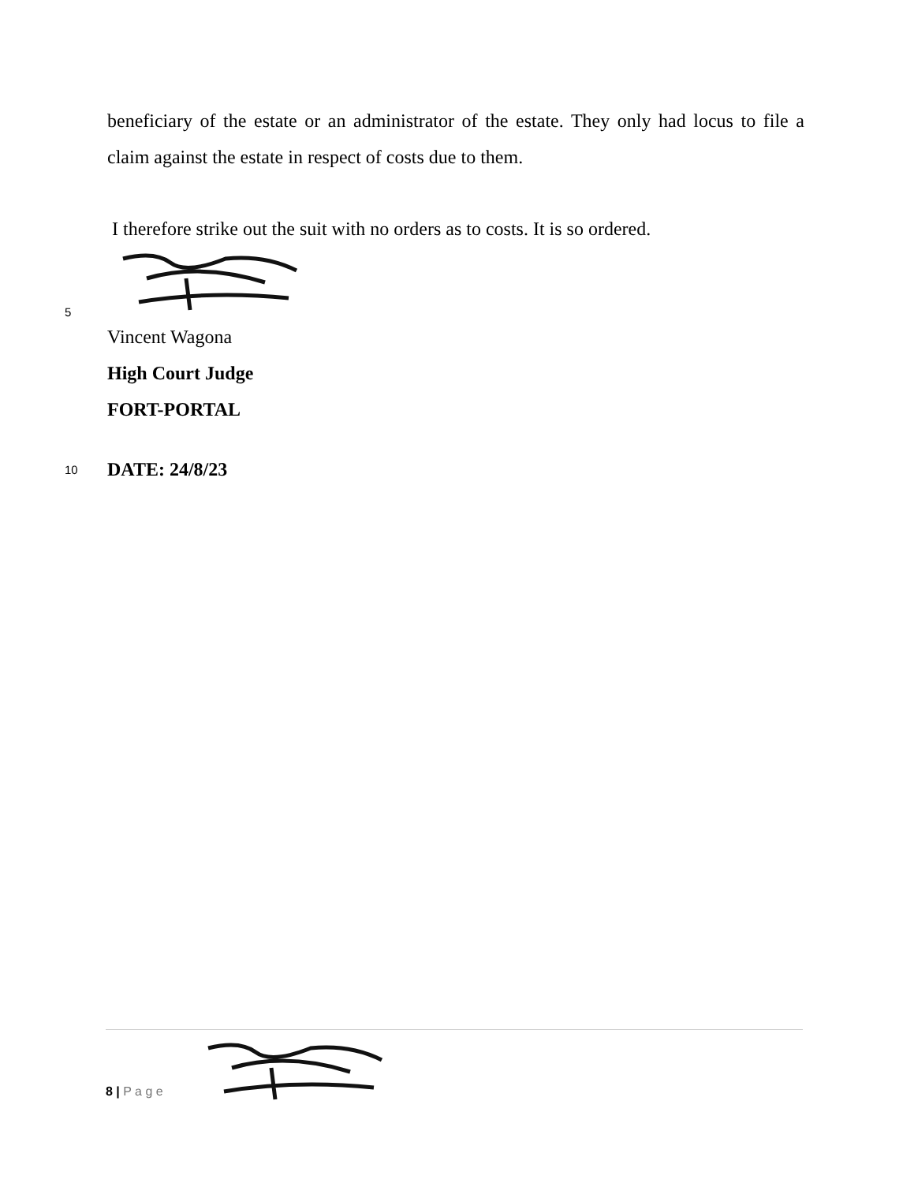beneficiary of the estate or an administrator of the estate. They only had locus to file a claim against the estate in respect of costs due to them.
I therefore strike out the suit with no orders as to costs. It is so ordered.
5
Vincent Wagona
High Court Judge
FORT-PORTAL
10
DATE: 24/8/23
8 | P a g e